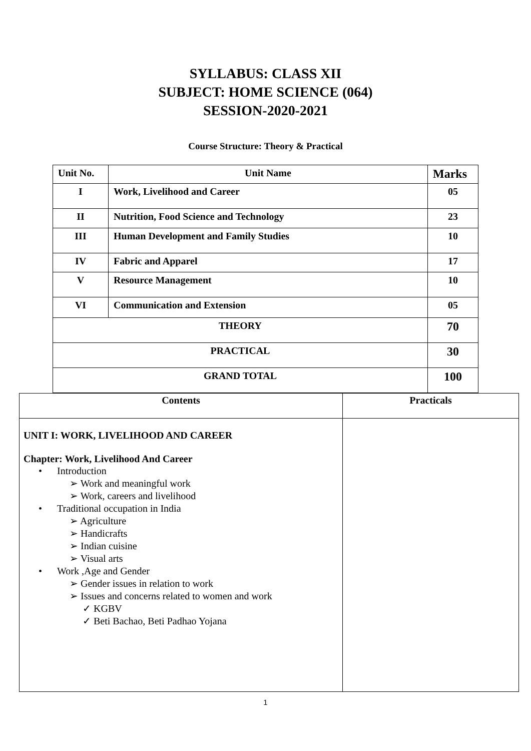SYLLABUS: CLASS XII
SUBJECT: HOME SCIENCE (064)
SESSION-2020-2021
Course Structure: Theory & Practical
| Unit No. | Unit Name | Marks |
| I | Work, Livelihood and Career | 05 |
| II | Nutrition, Food Science and Technology | 23 |
| III | Human Development and Family Studies | 10 |
| IV | Fabric and Apparel | 17 |
| V | Resource Management | 10 |
| VI | Communication and Extension | 05 |
| THEORY | | 70 |
| PRACTICAL | | 30 |
| GRAND TOTAL | | 100 |
| Contents | Practicals |
| UNIT I: WORK, LIVELIHOOD AND CAREER Chapter: Work, Livelihood And Career • Introduction ➢ Work and meaningful work ➢ Work, careers and livelihood • Traditional occupation in India ➢ Agriculture ➢ Handicrafts ➢ Indian cuisine ➢ Visual arts • Work ,Age and Gender ➢ Gender issues in relation to work ➢ Issues and concerns related to women and work ✓ KGBV ✓ Beti Bachao, Beti Padhao Yojana | |
1